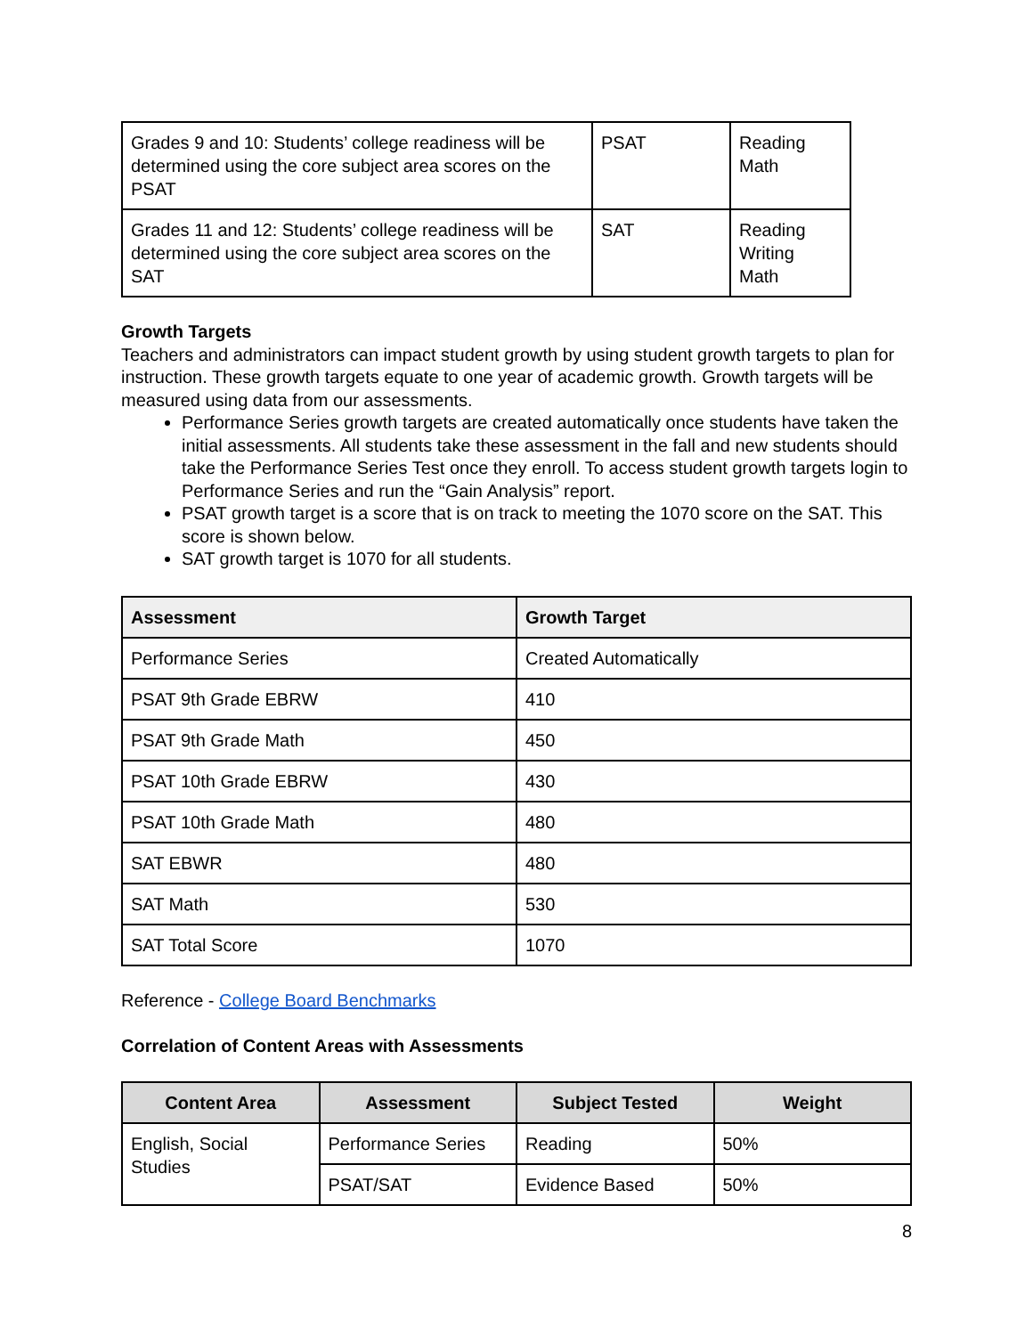| Grades 9 and 10: Students’ college readiness will be determined using the core subject area scores on the PSAT | PSAT | Reading Math |
| Grades 11 and 12: Students’ college readiness will be determined using the core subject area scores on the SAT | SAT | Reading Writing Math |
Growth Targets
Teachers and administrators can impact student growth by using student growth targets to plan for instruction. These growth targets equate to one year of academic growth. Growth targets will be measured using data from our assessments.
Performance Series growth targets are created automatically once students have taken the initial assessments. All students take these assessment in the fall and new students should take the Performance Series Test once they enroll. To access student growth targets login to Performance Series and run the “Gain Analysis” report.
PSAT growth target is a score that is on track to meeting the 1070 score on the SAT. This score is shown below.
SAT growth target is 1070 for all students.
| Assessment | Growth Target |
| --- | --- |
| Performance Series | Created Automatically |
| PSAT 9th Grade EBRW | 410 |
| PSAT 9th Grade Math | 450 |
| PSAT 10th Grade EBRW | 430 |
| PSAT 10th Grade Math | 480 |
| SAT EBWR | 480 |
| SAT Math | 530 |
| SAT Total Score | 1070 |
Reference - College Board Benchmarks
Correlation of Content Areas with Assessments
| Content Area | Assessment | Subject Tested | Weight |
| --- | --- | --- | --- |
| English, Social Studies | Performance Series | Reading | 50% |
| | PSAT/SAT | Evidence Based | 50% |
8